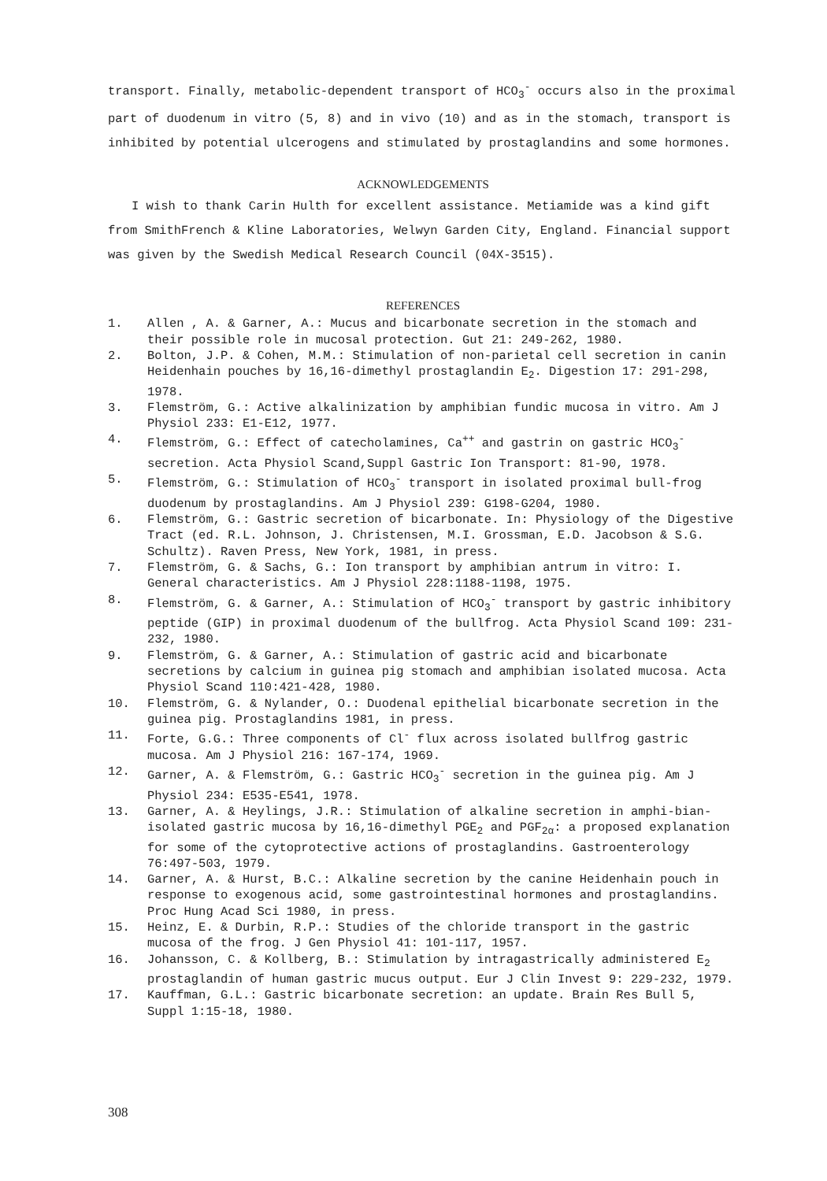transport. Finally, metabolic-dependent transport of HCO<sub>3</sub><sup>-</sup> occurs also in the proximal part of duodenum in vitro (5, 8) and in vivo (10) and as in the stomach, transport is inhibited by potential ulcerogens and stimulated by prostaglandins and some hormones.
ACKNOWLEDGEMENTS
I wish to thank Carin Hulth for excellent assistance. Metiamide was a kind gift from SmithFrench & Kline Laboratories, Welwyn Garden City, England. Financial support was given by the Swedish Medical Research Council (04X-3515).
REFERENCES
1. Allen , A. & Garner, A.: Mucus and bicarbonate secretion in the stomach and their possible role in mucosal protection. Gut 21: 249-262, 1980.
2. Bolton, J.P. & Cohen, M.M.: Stimulation of non-parietal cell secretion in canin Heidenhain pouches by 16,16-dimethyl prostaglandin E<sub>2</sub>. Digestion 17: 291-298, 1978.
3. Flemström, G.: Active alkalinization by amphibian fundic mucosa in vitro. Am J Physiol 233: E1-E12, 1977.
4. Flemström, G.: Effect of catecholamines, Ca<sup>++</sup> and gastrin on gastric HCO<sub>3</sub><sup>-</sup> secretion. Acta Physiol Scand,Suppl Gastric Ion Transport: 81-90, 1978.
5. Flemström, G.: Stimulation of HCO<sub>3</sub><sup>-</sup> transport in isolated proximal bull-frog duodenum by prostaglandins. Am J Physiol 239: G198-G204, 1980.
6. Flemström, G.: Gastric secretion of bicarbonate. In: Physiology of the Digestive Tract (ed. R.L. Johnson, J. Christensen, M.I. Grossman, E.D. Jacobson & S.G. Schultz). Raven Press, New York, 1981, in press.
7. Flemström, G. & Sachs, G.: Ion transport by amphibian antrum in vitro: I. General characteristics. Am J Physiol 228:1188-1198, 1975.
8. Flemström, G. & Garner, A.: Stimulation of HCO<sub>3</sub><sup>-</sup> transport by gastric inhibitory peptide (GIP) in proximal duodenum of the bullfrog. Acta Physiol Scand 109: 231-232, 1980.
9. Flemström, G. & Garner, A.: Stimulation of gastric acid and bicarbonate secretions by calcium in guinea pig stomach and amphibian isolated mucosa. Acta Physiol Scand 110:421-428, 1980.
10. Flemström, G. & Nylander, O.: Duodenal epithelial bicarbonate secretion in the guinea pig. Prostaglandins 1981, in press.
11. Forte, G.G.: Three components of Cl<sup>-</sup> flux across isolated bullfrog gastric mucosa. Am J Physiol 216: 167-174, 1969.
12. Garner, A. & Flemström, G.: Gastric HCO<sub>3</sub><sup>-</sup> secretion in the guinea pig. Am J Physiol 234: E535-E541, 1978.
13. Garner, A. & Heylings, J.R.: Stimulation of alkaline secretion in amphi-bian-isolated gastric mucosa by 16,16-dimethyl PGE<sub>2</sub> and PGF<sub>2α</sub>: a proposed explanation for some of the cytoprotective actions of prostaglandins. Gastroenterology 76:497-503, 1979.
14. Garner, A. & Hurst, B.C.: Alkaline secretion by the canine Heidenhain pouch in response to exogenous acid, some gastrointestinal hormones and prostaglandins. Proc Hung Acad Sci 1980, in press.
15. Heinz, E. & Durbin, R.P.: Studies of the chloride transport in the gastric mucosa of the frog. J Gen Physiol 41: 101-117, 1957.
16. Johansson, C. & Kollberg, B.: Stimulation by intragastrically administered E<sub>2</sub> prostaglandin of human gastric mucus output. Eur J Clin Invest 9: 229-232, 1979.
17. Kauffman, G.L.: Gastric bicarbonate secretion: an update. Brain Res Bull 5, Suppl 1:15-18, 1980.
308